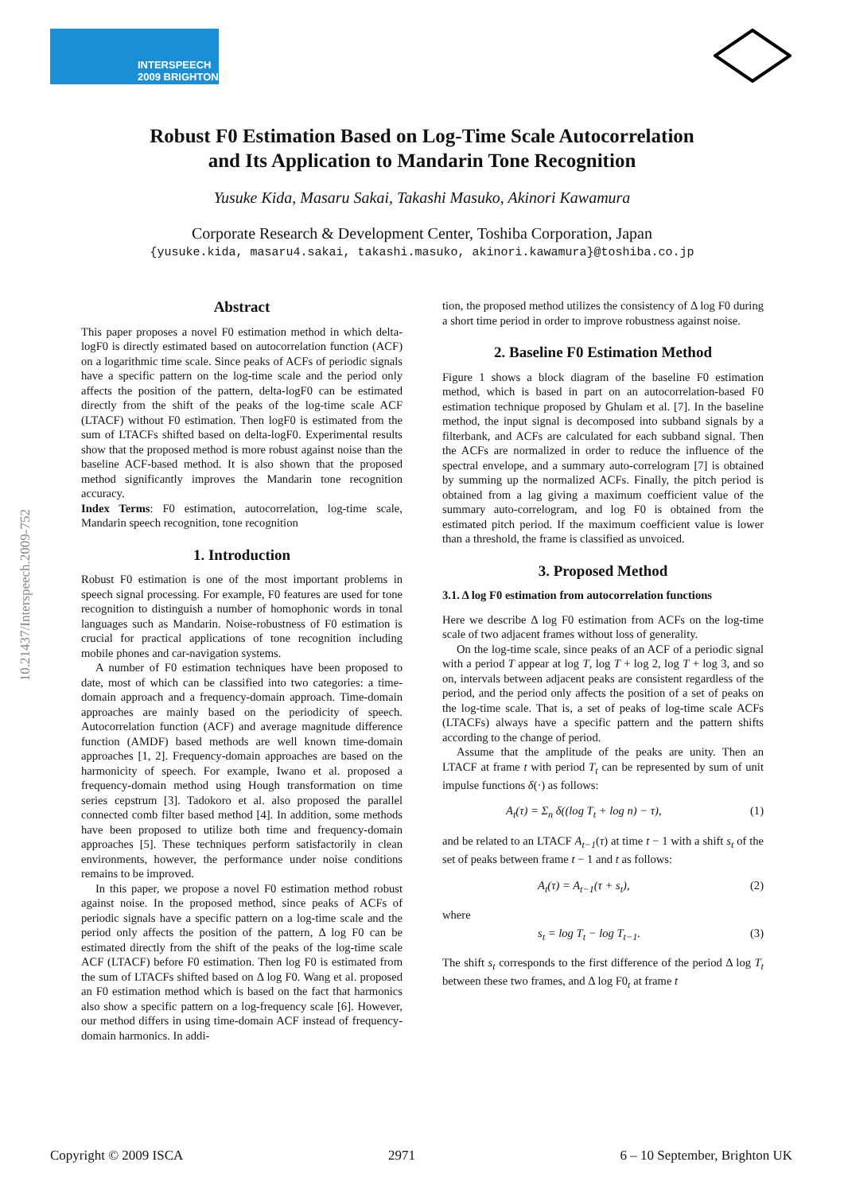INTERSPEECH
2009 BRIGHTON
10.21437/Interspeech.2009-752
Robust F0 Estimation Based on Log-Time Scale Autocorrelation
and Its Application to Mandarin Tone Recognition
Yusuke Kida, Masaru Sakai, Takashi Masuko, Akinori Kawamura
Corporate Research & Development Center, Toshiba Corporation, Japan
{yusuke.kida, masaru4.sakai, takashi.masuko, akinori.kawamura}@toshiba.co.jp
Abstract
This paper proposes a novel F0 estimation method in which delta-logF0 is directly estimated based on autocorrelation function (ACF) on a logarithmic time scale. Since peaks of ACFs of periodic signals have a specific pattern on the log-time scale and the period only affects the position of the pattern, delta-logF0 can be estimated directly from the shift of the peaks of the log-time scale ACF (LTACF) without F0 estimation. Then logF0 is estimated from the sum of LTACFs shifted based on delta-logF0. Experimental results show that the proposed method is more robust against noise than the baseline ACF-based method. It is also shown that the proposed method significantly improves the Mandarin tone recognition accuracy.
Index Terms: F0 estimation, autocorrelation, log-time scale, Mandarin speech recognition, tone recognition
1. Introduction
Robust F0 estimation is one of the most important problems in speech signal processing. For example, F0 features are used for tone recognition to distinguish a number of homophonic words in tonal languages such as Mandarin. Noise-robustness of F0 estimation is crucial for practical applications of tone recognition including mobile phones and car-navigation systems.
A number of F0 estimation techniques have been proposed to date, most of which can be classified into two categories: a time-domain approach and a frequency-domain approach. Time-domain approaches are mainly based on the periodicity of speech. Autocorrelation function (ACF) and average magnitude difference function (AMDF) based methods are well known time-domain approaches [1, 2]. Frequency-domain approaches are based on the harmonicity of speech. For example, Iwano et al. proposed a frequency-domain method using Hough transformation on time series cepstrum [3]. Tadokoro et al. also proposed the parallel connected comb filter based method [4]. In addition, some methods have been proposed to utilize both time and frequency-domain approaches [5]. These techniques perform satisfactorily in clean environments, however, the performance under noise conditions remains to be improved.
In this paper, we propose a novel F0 estimation method robust against noise. In the proposed method, since peaks of ACFs of periodic signals have a specific pattern on a log-time scale and the period only affects the position of the pattern, Δ log F0 can be estimated directly from the shift of the peaks of the log-time scale ACF (LTACF) before F0 estimation. Then log F0 is estimated from the sum of LTACFs shifted based on Δ log F0. Wang et al. proposed an F0 estimation method which is based on the fact that harmonics also show a specific pattern on a log-frequency scale [6]. However, our method differs in using time-domain ACF instead of frequency-domain harmonics. In addi-
tion, the proposed method utilizes the consistency of Δ log F0 during a short time period in order to improve robustness against noise.
2. Baseline F0 Estimation Method
Figure 1 shows a block diagram of the baseline F0 estimation method, which is based in part on an autocorrelation-based F0 estimation technique proposed by Ghulam et al. [7]. In the baseline method, the input signal is decomposed into subband signals by a filterbank, and ACFs are calculated for each subband signal. Then the ACFs are normalized in order to reduce the influence of the spectral envelope, and a summary auto-correlogram [7] is obtained by summing up the normalized ACFs. Finally, the pitch period is obtained from a lag giving a maximum coefficient value of the summary auto-correlogram, and log F0 is obtained from the estimated pitch period. If the maximum coefficient value is lower than a threshold, the frame is classified as unvoiced.
3. Proposed Method
3.1. Δ log F0 estimation from autocorrelation functions
Here we describe Δ log F0 estimation from ACFs on the log-time scale of two adjacent frames without loss of generality.
On the log-time scale, since peaks of an ACF of a periodic signal with a period T appear at log T, log T + log 2, log T + log 3, and so on, intervals between adjacent peaks are consistent regardless of the period, and the period only affects the position of a set of peaks on the log-time scale. That is, a set of peaks of log-time scale ACFs (LTACFs) always have a specific pattern and the pattern shifts according to the change of period.
Assume that the amplitude of the peaks are unity. Then an LTACF at frame t with period T<sub>t</sub> can be represented by sum of unit impulse functions δ(·) as follows:
A<sub>t</sub>(τ) = Σ<sub>n</sub> δ((log T<sub>t</sub> + log n) − τ), (1)
and be related to an LTACF A<sub>t−1</sub>(τ) at time t − 1 with a shift s<sub>t</sub> of the set of peaks between frame t − 1 and t as follows:
A<sub>t</sub>(τ) = A<sub>t−1</sub>(τ + s<sub>t</sub>), (2)
where
s<sub>t</sub> = log T<sub>t</sub> − log T<sub>t−1</sub>. (3)
The shift s<sub>t</sub> corresponds to the first difference of the period Δ log T<sub>t</sub> between these two frames, and Δ log F0<sub>t</sub> at frame t
Copyright © 2009 ISCA 2971 6 – 10 September, Brighton UK